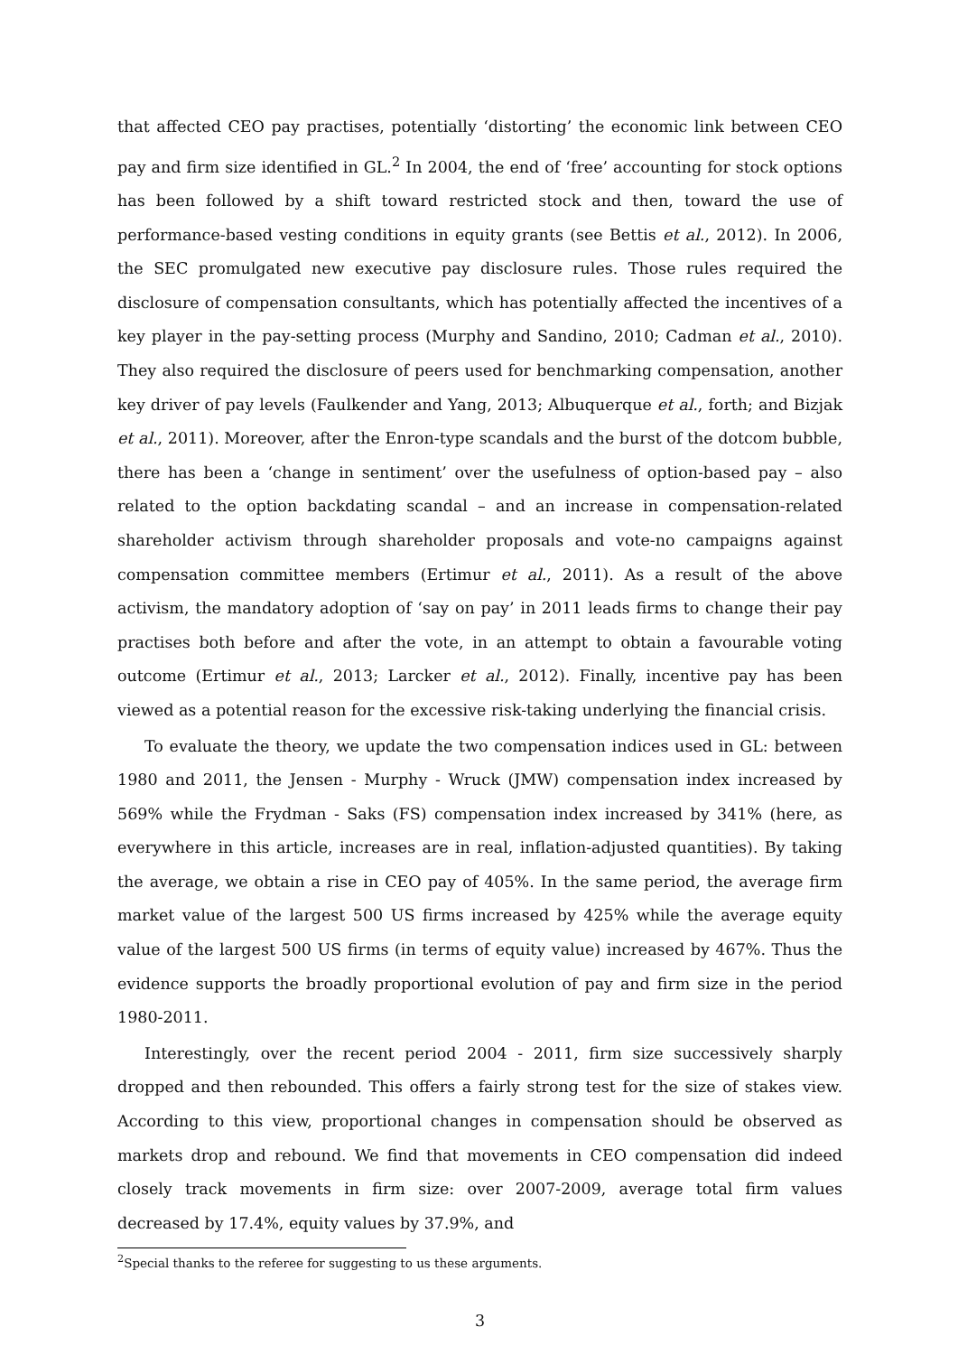that affected CEO pay practises, potentially ‘distorting’ the economic link between CEO pay and firm size identified in GL.<sup>2</sup> In 2004, the end of ‘free’ accounting for stock options has been followed by a shift toward restricted stock and then, toward the use of performance-based vesting conditions in equity grants (see Bettis et al., 2012). In 2006, the SEC promulgated new executive pay disclosure rules. Those rules required the disclosure of compensation consultants, which has potentially affected the incentives of a key player in the pay-setting process (Murphy and Sandino, 2010; Cadman et al., 2010). They also required the disclosure of peers used for benchmarking compensation, another key driver of pay levels (Faulkender and Yang, 2013; Albuquerque et al., forth; and Bizjak et al., 2011). Moreover, after the Enron-type scandals and the burst of the dotcom bubble, there has been a ‘change in sentiment’ over the usefulness of option-based pay – also related to the option backdating scandal – and an increase in compensation-related shareholder activism through shareholder proposals and vote-no campaigns against compensation committee members (Ertimur et al., 2011). As a result of the above activism, the mandatory adoption of ‘say on pay’ in 2011 leads firms to change their pay practises both before and after the vote, in an attempt to obtain a favourable voting outcome (Ertimur et al., 2013; Larcker et al., 2012). Finally, incentive pay has been viewed as a potential reason for the excessive risk-taking underlying the financial crisis.
To evaluate the theory, we update the two compensation indices used in GL: between 1980 and 2011, the Jensen - Murphy - Wruck (JMW) compensation index increased by 569% while the Frydman - Saks (FS) compensation index increased by 341% (here, as everywhere in this article, increases are in real, inflation-adjusted quantities). By taking the average, we obtain a rise in CEO pay of 405%. In the same period, the average firm market value of the largest 500 US firms increased by 425% while the average equity value of the largest 500 US firms (in terms of equity value) increased by 467%. Thus the evidence supports the broadly proportional evolution of pay and firm size in the period 1980-2011.
Interestingly, over the recent period 2004 - 2011, firm size successively sharply dropped and then rebounded. This offers a fairly strong test for the size of stakes view. According to this view, proportional changes in compensation should be observed as markets drop and rebound. We find that movements in CEO compensation did indeed closely track movements in firm size: over 2007-2009, average total firm values decreased by 17.4%, equity values by 37.9%, and
<sup>2</sup> Special thanks to the referee for suggesting to us these arguments.
3